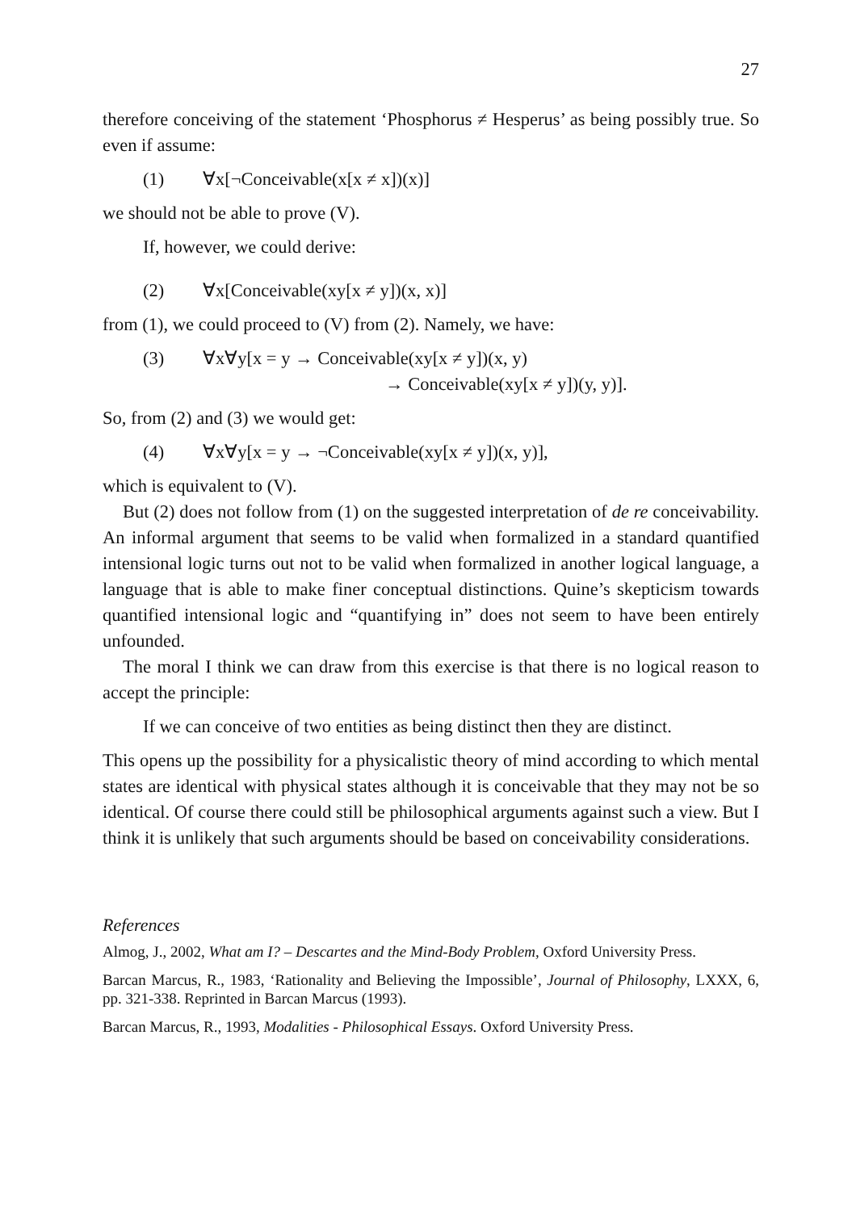27
therefore conceiving of the statement ‘Phosphorus ≠ Hesperus’ as being possibly true. So even if assume:
(1) ∀x[¬Conceivable(x[x ≠ x])(x)]
we should not be able to prove (V).
If, however, we could derive:
(2) ∀x[Conceivable(xy[x ≠ y])(x, x)]
from (1), we could proceed to (V) from (2). Namely, we have:
(3) ∀x∀y[x = y → Conceivable(xy[x ≠ y])(x, y)
→ Conceivable(xy[x ≠ y])(y, y)].
So, from (2) and (3) we would get:
(4) ∀x∀y[x = y → ¬Conceivable(xy[x ≠ y])(x, y)],
which is equivalent to (V).
But (2) does not follow from (1) on the suggested interpretation of de re conceivability. An informal argument that seems to be valid when formalized in a standard quantified intensional logic turns out not to be valid when formalized in another logical language, a language that is able to make finer conceptual distinctions. Quine’s skepticism towards quantified intensional logic and “quantifying in” does not seem to have been entirely unfounded.
The moral I think we can draw from this exercise is that there is no logical reason to accept the principle:
If we can conceive of two entities as being distinct then they are distinct.
This opens up the possibility for a physicalistic theory of mind according to which mental states are identical with physical states although it is conceivable that they may not be so identical. Of course there could still be philosophical arguments against such a view. But I think it is unlikely that such arguments should be based on conceivability considerations.
References
Almog, J., 2002, What am I? – Descartes and the Mind-Body Problem, Oxford University Press.
Barcan Marcus, R., 1983, ‘Rationality and Believing the Impossible’, Journal of Philosophy, LXXX, 6, pp. 321-338. Reprinted in Barcan Marcus (1993).
Barcan Marcus, R., 1993, Modalities - Philosophical Essays. Oxford University Press.